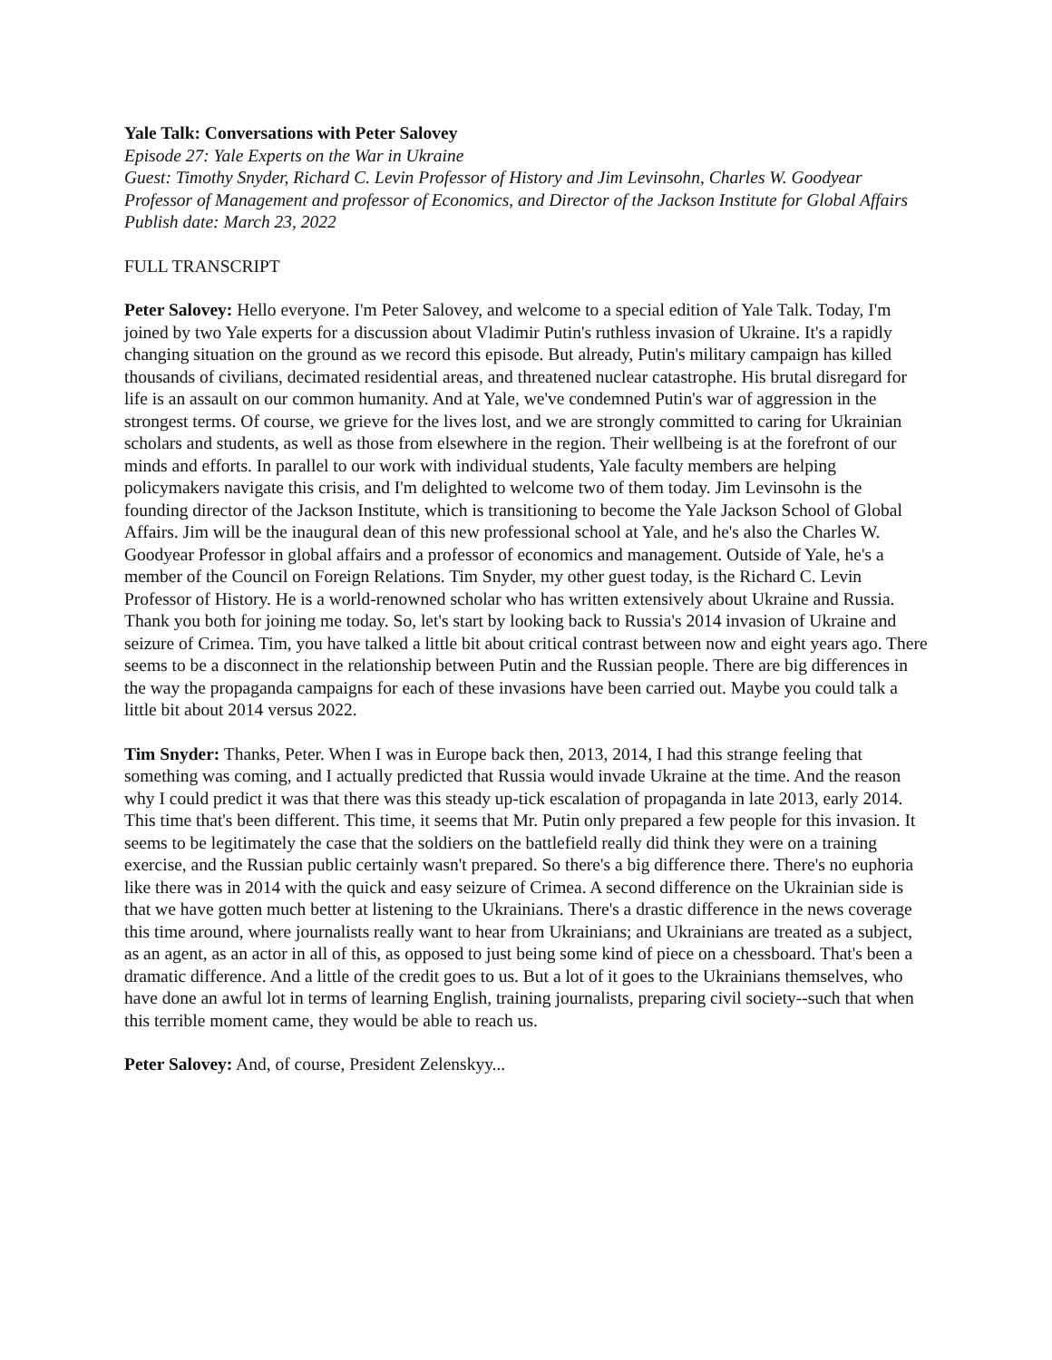Yale Talk: Conversations with Peter Salovey
Episode 27: Yale Experts on the War in Ukraine
Guest: Timothy Snyder, Richard C. Levin Professor of History and Jim Levinsohn, Charles W. Goodyear Professor of Management and professor of Economics, and Director of the Jackson Institute for Global Affairs
Publish date: March 23, 2022
FULL TRANSCRIPT
Peter Salovey: Hello everyone. I'm Peter Salovey, and welcome to a special edition of Yale Talk. Today, I'm joined by two Yale experts for a discussion about Vladimir Putin's ruthless invasion of Ukraine. It's a rapidly changing situation on the ground as we record this episode. But already, Putin's military campaign has killed thousands of civilians, decimated residential areas, and threatened nuclear catastrophe. His brutal disregard for life is an assault on our common humanity. And at Yale, we've condemned Putin's war of aggression in the strongest terms. Of course, we grieve for the lives lost, and we are strongly committed to caring for Ukrainian scholars and students, as well as those from elsewhere in the region. Their wellbeing is at the forefront of our minds and efforts. In parallel to our work with individual students, Yale faculty members are helping policymakers navigate this crisis, and I'm delighted to welcome two of them today. Jim Levinsohn is the founding director of the Jackson Institute, which is transitioning to become the Yale Jackson School of Global Affairs. Jim will be the inaugural dean of this new professional school at Yale, and he's also the Charles W. Goodyear Professor in global affairs and a professor of economics and management. Outside of Yale, he's a member of the Council on Foreign Relations. Tim Snyder, my other guest today, is the Richard C. Levin Professor of History. He is a world-renowned scholar who has written extensively about Ukraine and Russia. Thank you both for joining me today. So, let's start by looking back to Russia's 2014 invasion of Ukraine and seizure of Crimea. Tim, you have talked a little bit about critical contrast between now and eight years ago. There seems to be a disconnect in the relationship between Putin and the Russian people. There are big differences in the way the propaganda campaigns for each of these invasions have been carried out. Maybe you could talk a little bit about 2014 versus 2022.
Tim Snyder: Thanks, Peter. When I was in Europe back then, 2013, 2014, I had this strange feeling that something was coming, and I actually predicted that Russia would invade Ukraine at the time. And the reason why I could predict it was that there was this steady up-tick escalation of propaganda in late 2013, early 2014. This time that's been different. This time, it seems that Mr. Putin only prepared a few people for this invasion. It seems to be legitimately the case that the soldiers on the battlefield really did think they were on a training exercise, and the Russian public certainly wasn't prepared. So there's a big difference there. There's no euphoria like there was in 2014 with the quick and easy seizure of Crimea. A second difference on the Ukrainian side is that we have gotten much better at listening to the Ukrainians. There's a drastic difference in the news coverage this time around, where journalists really want to hear from Ukrainians; and Ukrainians are treated as a subject, as an agent, as an actor in all of this, as opposed to just being some kind of piece on a chessboard. That's been a dramatic difference. And a little of the credit goes to us. But a lot of it goes to the Ukrainians themselves, who have done an awful lot in terms of learning English, training journalists, preparing civil society--such that when this terrible moment came, they would be able to reach us.
Peter Salovey: And, of course, President Zelenskyy...